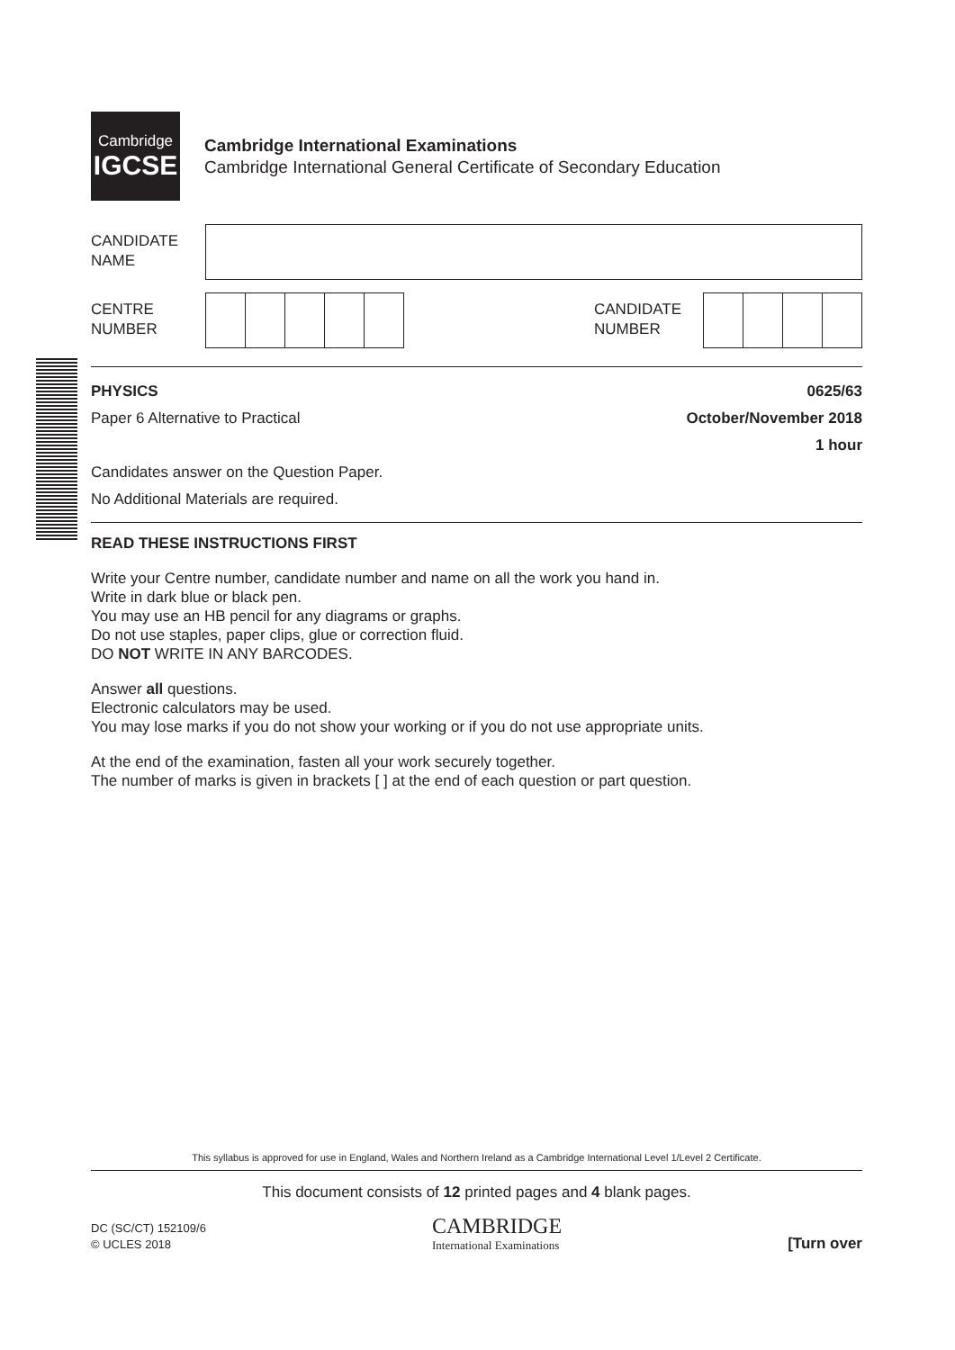Cambridge
IGCSE
Cambridge International Examinations
Cambridge International General Certificate of Secondary Education
CANDIDATE
NAME
CENTRE
NUMBER
CANDIDATE
NUMBER
PHYSICS 0625/63
Paper 6 Alternative to Practical October/November 2018
1 hour
Candidates answer on the Question Paper.
No Additional Materials are required.
READ THESE INSTRUCTIONS FIRST
Write your Centre number, candidate number and name on all the work you hand in.
Write in dark blue or black pen.
You may use an HB pencil for any diagrams or graphs.
Do not use staples, paper clips, glue or correction fluid.
DO NOT WRITE IN ANY BARCODES.
Answer all questions.
Electronic calculators may be used.
You may lose marks if you do not show your working or if you do not use appropriate units.
At the end of the examination, fasten all your work securely together.
The number of marks is given in brackets [ ] at the end of each question or part question.
This syllabus is approved for use in England, Wales and Northern Ireland as a Cambridge International Level 1/Level 2 Certificate.
This document consists of 12 printed pages and 4 blank pages.
DC (SC/CT) 152109/6
© UCLES 2018
CAMBRIDGE
International Examinations
[Turn over